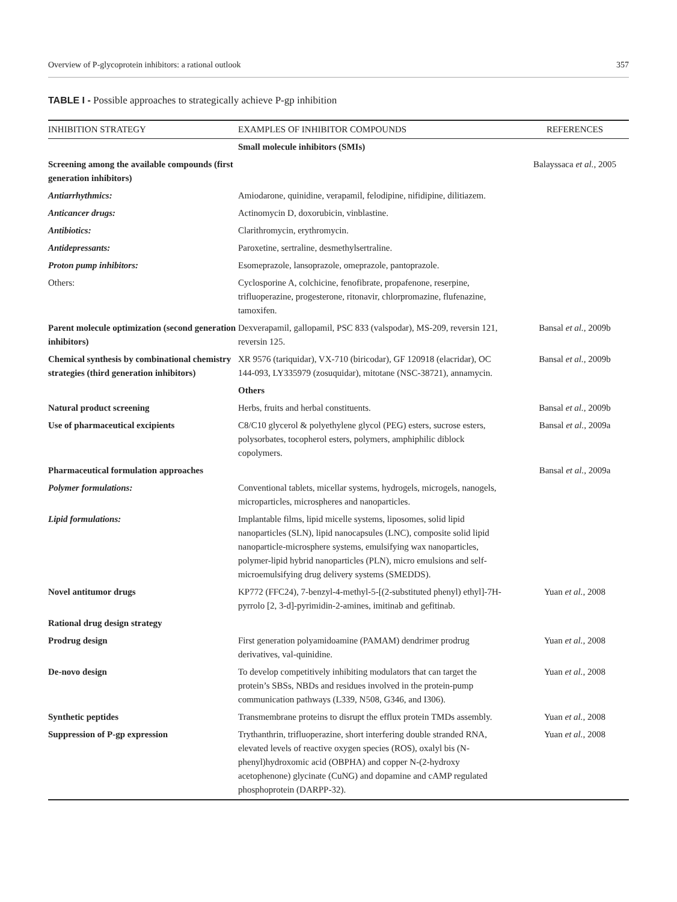Overview of P-glycoprotein inhibitors: a rational outlook 357
TABLE I - Possible approaches to strategically achieve P-gp inhibition
| INHIBITION STRATEGY | EXAMPLES OF INHIBITOR COMPOUNDS | REFERENCES |
| --- | --- | --- |
| | Small molecule inhibitors (SMIs) | |
| Screening among the available compounds (first generation inhibitors) | | Balayssaca et al., 2005 |
| Antiarrhythmics: | Amiodarone, quinidine, verapamil, felodipine, nifidipine, dilitiazem. | |
| Anticancer drugs: | Actinomycin D, doxorubicin, vinblastine. | |
| Antibiotics: | Clarithromycin, erythromycin. | |
| Antidepressants: | Paroxetine, sertraline, desmethylsertraline. | |
| Proton pump inhibitors: | Esomeprazole, lansoprazole, omeprazole, pantoprazole. | |
| Others: | Cyclosporine A, colchicine, fenofibrate, propafenone, reserpine, trifluoperazine, progesterone, ritonavir, chlorpromazine, flufenazine, tamoxifen. | |
| Parent molecule optimization (second generation inhibitors) | Dexverapamil, gallopamil, PSC 833 (valspodar), MS-209, reversin 121, reversin 125. | Bansal et al., 2009b |
| Chemical synthesis by combinational chemistry strategies (third generation inhibitors) | XR 9576 (tariquidar), VX-710 (biricodar), GF 120918 (elacridar), OC 144-093, LY335979 (zosuquidar), mitotane (NSC-38721), annamycin. | Bansal et al., 2009b |
| | Others | |
| Natural product screening | Herbs, fruits and herbal constituents. | Bansal et al., 2009b |
| Use of pharmaceutical excipients | C8/C10 glycerol & polyethylene glycol (PEG) esters, sucrose esters, polysorbates, tocopherol esters, polymers, amphiphilic diblock copolymers. | Bansal et al., 2009a |
| Pharmaceutical formulation approaches | | Bansal et al., 2009a |
| Polymer formulations: | Conventional tablets, micellar systems, hydrogels, microgels, nanogels, microparticles, microspheres and nanoparticles. | |
| Lipid formulations: | Implantable films, lipid micelle systems, liposomes, solid lipid nanoparticles (SLN), lipid nanocapsules (LNC), composite solid lipid nanoparticle-microsphere systems, emulsifying wax nanoparticles, polymer-lipid hybrid nanoparticles (PLN), micro emulsions and self-microemulsifying drug delivery systems (SMEDDS). | |
| Novel antitumor drugs | KP772 (FFC24), 7-benzyl-4-methyl-5-[(2-substituted phenyl) ethyl]-7H-pyrrolo [2, 3-d]-pyrimidin-2-amines, imitinab and gefitinab. | Yuan et al., 2008 |
| Rational drug design strategy | | |
| Prodrug design | First generation polyamidoamine (PAMAM) dendrimer prodrug derivatives, val-quinidine. | Yuan et al., 2008 |
| De-novo design | To develop competitively inhibiting modulators that can target the protein’s SBSs, NBDs and residues involved in the protein-pump communication pathways (L339, N508, G346, and I306). | Yuan et al., 2008 |
| Synthetic peptides | Transmembrane proteins to disrupt the efflux protein TMDs assembly. | Yuan et al., 2008 |
| Suppression of P-gp expression | Trythanthrin, trifluoperazine, short interfering double stranded RNA, elevated levels of reactive oxygen species (ROS), oxalyl bis (N-phenyl)hydroxomic acid (OBPHA) and copper N-(2-hydroxy acetophenone) glycinate (CuNG) and dopamine and cAMP regulated phosphoprotein (DARPP-32). | Yuan et al., 2008 |